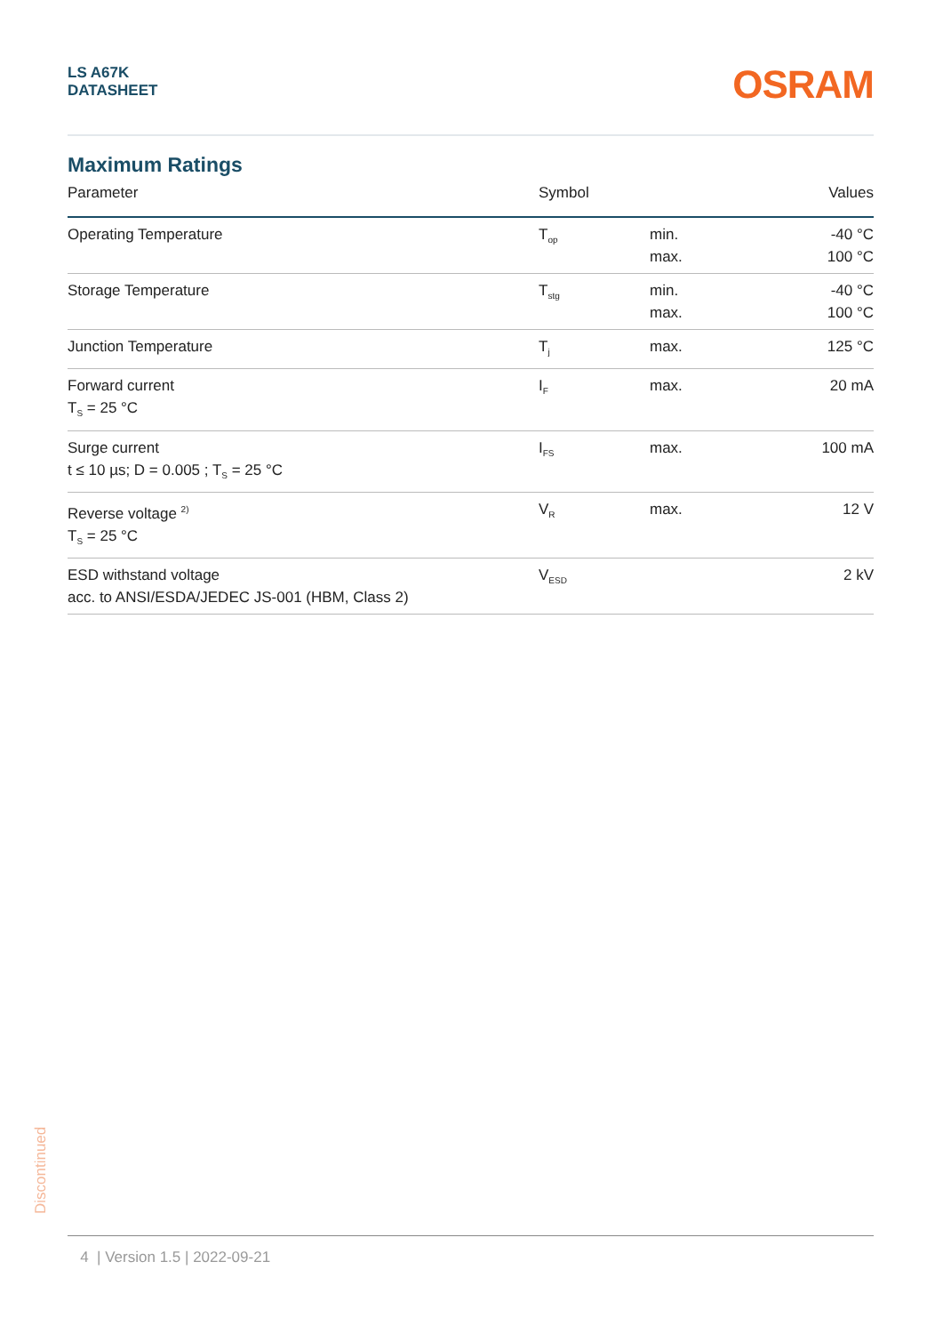LS A67K
DATASHEET
OSRAM
Maximum Ratings
| Parameter | Symbol | | Values |
| --- | --- | --- | --- |
| Operating Temperature | T<sub>op</sub> | min. max. | -40 °C 100 °C |
| Storage Temperature | T<sub>stg</sub> | min. max. | -40 °C 100 °C |
| Junction Temperature | T<sub>j</sub> | max. | 125 °C |
| Forward current T<sub>S</sub> = 25 °C | I<sub>F</sub> | max. | 20 mA |
| Surge current t ≤ 10 µs; D = 0.005 ; T<sub>S</sub> = 25 °C | I<sub>FS</sub> | max. | 100 mA |
| Reverse voltage <sup>2)</sup> T<sub>S</sub> = 25 °C | V<sub>R</sub> | max. | 12 V |
| ESD withstand voltage acc. to ANSI/ESDA/JEDEC JS-001 (HBM, Class 2) | V<sub>ESD</sub> | | 2 kV |
Discontinued
4 | Version 1.5 | 2022-09-21